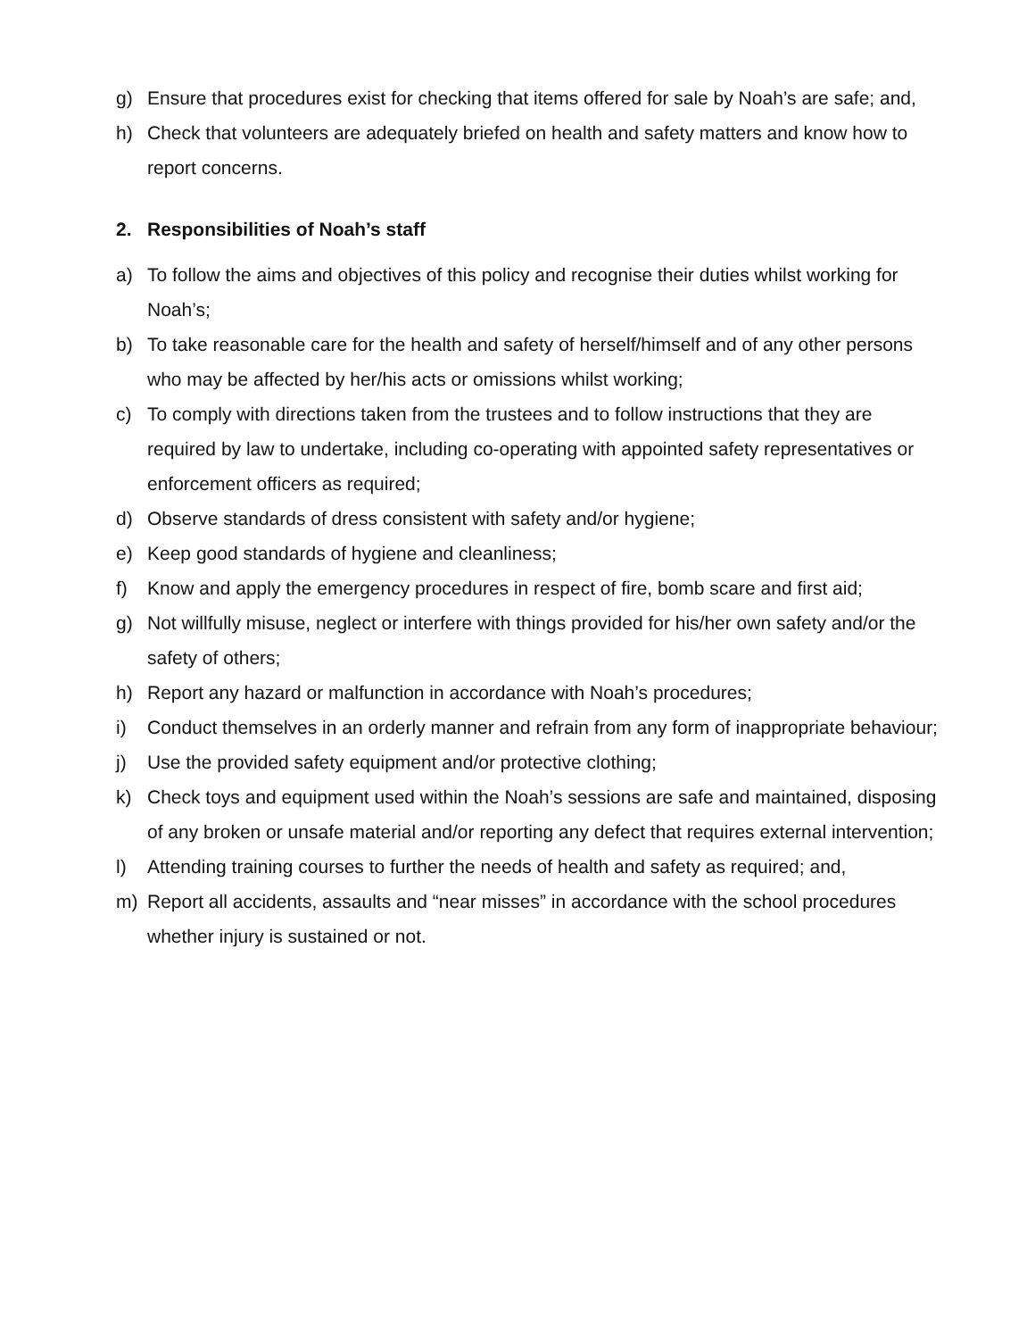g) Ensure that procedures exist for checking that items offered for sale by Noah’s are safe; and,
h) Check that volunteers are adequately briefed on health and safety matters and know how to report concerns.
2. Responsibilities of Noah’s staff
a) To follow the aims and objectives of this policy and recognise their duties whilst working for Noah’s;
b) To take reasonable care for the health and safety of herself/himself and of any other persons who may be affected by her/his acts or omissions whilst working;
c) To comply with directions taken from the trustees and to follow instructions that they are required by law to undertake, including co-operating with appointed safety representatives or enforcement officers as required;
d) Observe standards of dress consistent with safety and/or hygiene;
e) Keep good standards of hygiene and cleanliness;
f) Know and apply the emergency procedures in respect of fire, bomb scare and first aid;
g) Not willfully misuse, neglect or interfere with things provided for his/her own safety and/or the safety of others;
h) Report any hazard or malfunction in accordance with Noah’s procedures;
i) Conduct themselves in an orderly manner and refrain from any form of inappropriate behaviour;
j) Use the provided safety equipment and/or protective clothing;
k) Check toys and equipment used within the Noah’s sessions are safe and maintained, disposing of any broken or unsafe material and/or reporting any defect that requires external intervention;
l) Attending training courses to further the needs of health and safety as required; and,
m) Report all accidents, assaults and “near misses” in accordance with the school procedures whether injury is sustained or not.